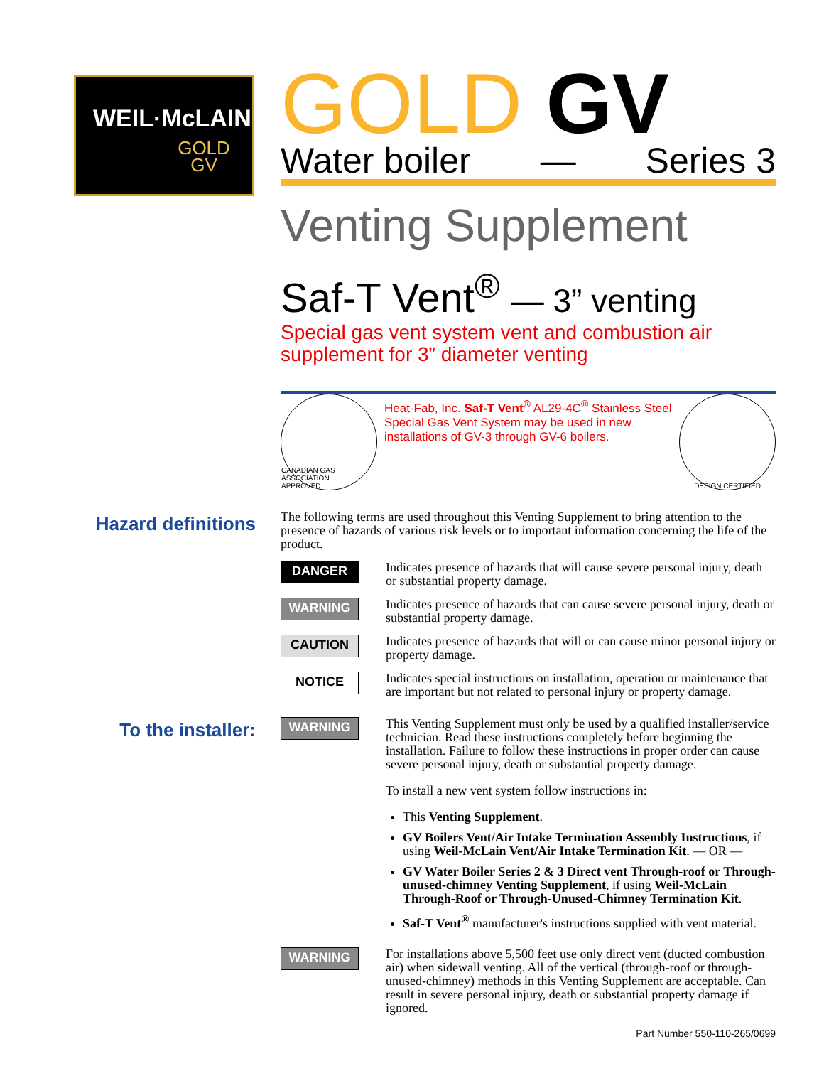WEIL·McLAIN
GOLD
GV
GOLD GV
Water boiler — Series 3
Venting Supplement
Saf-T Vent<sup>®</sup> — 3” venting
Special gas vent system vent and combustion air supplement for 3” diameter venting
CANADIAN GAS ASSOCIATION
APPROVED
Heat-Fab, Inc. Saf-T Vent<sup>®</sup> AL29-4C<sup>®</sup> Stainless Steel Special Gas Vent System may be used in new installations of GV-3 through GV-6 boilers.
DESIGN CERTIFIED
Hazard definitions
The following terms are used throughout this Venting Supplement to bring attention to the presence of hazards of various risk levels or to important information concerning the life of the product.
DANGER
Indicates presence of hazards that will cause severe personal injury, death or substantial property damage.
WARNING
Indicates presence of hazards that can cause severe personal injury, death or substantial property damage.
CAUTION
Indicates presence of hazards that will or can cause minor personal injury or property damage.
NOTICE
Indicates special instructions on installation, operation or maintenance that are important but not related to personal injury or property damage.
To the installer:
WARNING
This Venting Supplement must only be used by a qualified installer/service technician. Read these instructions completely before beginning the installation. Failure to follow these instructions in proper order can cause severe personal injury, death or substantial property damage.
To install a new vent system follow instructions in:
This Venting Supplement.
GV Boilers Vent/Air Intake Termination Assembly Instructions, if using Weil-McLain Vent/Air Intake Termination Kit. — OR —
GV Water Boiler Series 2 & 3 Direct vent Through-roof or Through-unused-chimney Venting Supplement, if using Weil-McLain Through-Roof or Through-Unused-Chimney Termination Kit.
Saf-T Vent<sup>®</sup> manufacturer's instructions supplied with vent material.
WARNING
For installations above 5,500 feet use only direct vent (ducted combustion air) when sidewall venting. All of the vertical (through-roof or through-unused-chimney) methods in this Venting Supplement are acceptable. Can result in severe personal injury, death or substantial property damage if ignored.
Part Number 550-110-265/0699